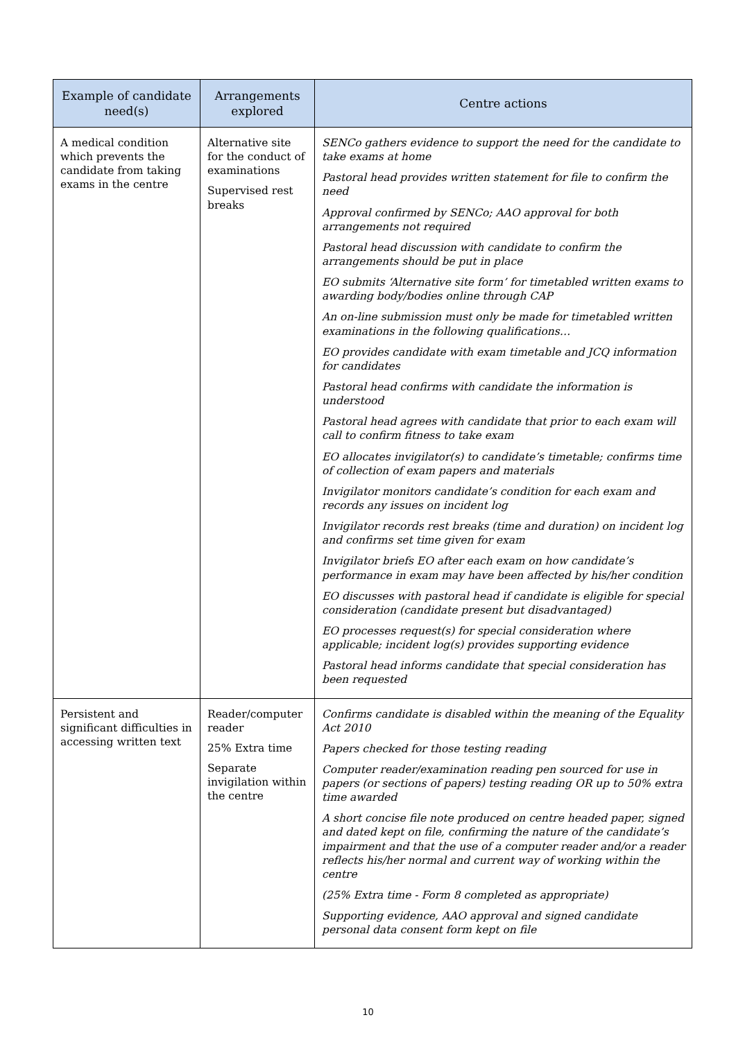| Example of candidate need(s) | Arrangements explored | Centre actions |
| --- | --- | --- |
| A medical condition which prevents the candidate from taking exams in the centre | Alternative site for the conduct of examinations Supervised rest breaks | SENCo gathers evidence to support the need for the candidate to take exams at home Pastoral head provides written statement for file to confirm the need Approval confirmed by SENCo; AAO approval for both arrangements not required Pastoral head discussion with candidate to confirm the arrangements should be put in place EO submits ‘Alternative site form’ for timetabled written exams to awarding body/bodies online through CAP An on-line submission must only be made for timetabled written examinations in the following qualifications… EO provides candidate with exam timetable and JCQ information for candidates Pastoral head confirms with candidate the information is understood Pastoral head agrees with candidate that prior to each exam will call to confirm fitness to take exam EO allocates invigilator(s) to candidate’s timetable; confirms time of collection of exam papers and materials Invigilator monitors candidate’s condition for each exam and records any issues on incident log Invigilator records rest breaks (time and duration) on incident log and confirms set time given for exam Invigilator briefs EO after each exam on how candidate’s performance in exam may have been affected by his/her condition EO discusses with pastoral head if candidate is eligible for special consideration (candidate present but disadvantaged) EO processes request(s) for special consideration where applicable; incident log(s) provides supporting evidence Pastoral head informs candidate that special consideration has been requested |
| Persistent and significant difficulties in accessing written text | Reader/computer reader 25% Extra time Separate invigilation within the centre | Confirms candidate is disabled within the meaning of the Equality Act 2010 Papers checked for those testing reading Computer reader/examination reading pen sourced for use in papers (or sections of papers) testing reading OR up to 50% extra time awarded A short concise file note produced on centre headed paper, signed and dated kept on file, confirming the nature of the candidate’s impairment and that the use of a computer reader and/or a reader reflects his/her normal and current way of working within the centre (25% Extra time - Form 8 completed as appropriate) Supporting evidence, AAO approval and signed candidate personal data consent form kept on file |
10